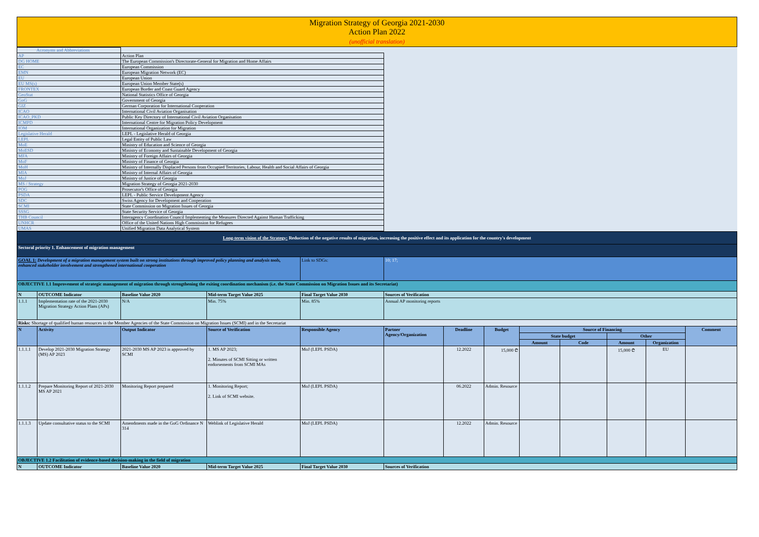Migration Strategy of Georgia 2021-2030
Action Plan 2022
(unofficial translation)
| Acronyms and Abbreviations | | |
| AP | Action Plan | |
| DG HOME | The European Commission's Directorate-General for Migration and Home Affairs | |
| EC | European Commission | |
| EMN | European Migration Network (EC) | |
| EU | European Union | |
| EU MS(s) | European Union Member State(s) | |
| FRONTEX | European Border and Coast Guard Agency | |
| GeoStat | National Statistics Office of Georgia | |
| GoG | Government of Georgia | |
| GIZ | German Corporation for International Cooperation | |
| ICAO | International Civil Aviation Organisation | |
| ICAO_PKD | Public Key Directory of International Civil Aviation Organisation | |
| ICMPD | International Centre for Migration Policy Development | |
| IOM | International Organization for Migration | |
| Legislative Herald | LEPL - Legislative Herald of Georgia | |
| LEPL | Legal Entity of Public Law | |
| MoE | Ministry of Education and Science of Georgia | |
| MoESD | Ministry of Economy and Sustainable Development of Georgia | |
| MFA | Ministry of Foreign Affairs of Georgia | |
| MoF | Ministry of Finance of Georgia | |
| MoH | Ministry of Internally Displaced Persons from Occupied Territories, Labour, Health and Social Affairs of Georgia | |
| MIA | Ministry of Internal Affairs of Georgia | |
| MoJ | Ministry of Justice of Georgia | |
| MS / Strategy | Migration Strategy of Georgia 2021-2030 | |
| POG | Prosecutor's Office of Georgia | |
| PSDA | LEPL - Public Service Development Agency | |
| SDC | Swiss Agency for Development and Cooperation | |
| SCMI | State Commission on Migration Issues of Georgia | |
| SSSG | State Security Service of Georgia | |
| THB Council | Interagency Coordination Council Implementing the Measures Directed Against Human Trafficking | |
| UNHCR | Office of the United Nations High Commission for Refugees | |
| UMAS | Unified Migration Data Analytical System | |
| Long-term vision of the Strategy: Reduction of the negative results of migration, increasing the positive effect and its application for the country's development | | | | | | | | | | | | |
| Sectoral priority 1. Enhancement of migration management | | | | | | | | | | | | |
| GOAL 1: Development of a migration management system built on strong institutions through improved policy planning and analysis tools, enhanced stakeholder involvement and strengthened international cooperation | | | | Link to SDGs: | 10; 17; | | | | | | | |
| OBJECTIVE 1.1 Improvement of strategic management of migration through strengthening the exiting coordination mechanism (i.e. the State Commission on Migration Issues and its Secretariat) | | | | | | | | | | | | |
| N | OUTCOME Indicator | Baseline Value 2020 | Mid-term Target Value 2025 | Final Target Value 2030 | Sources of Verification | | | | | | | |
| 1.1.1 | Implementation rate of the 2021-2030 Migration Strategy Action Plans (APs) | N/A | Min. 75% | Min. 85% | Annual AP monitoring reports | | | | | | | |
| Risks: Shortage of qualified human resources in the Member Agencies of the State Commission on Migration Issues (SCMI) and in the Secretariat | | | | | | | | | | | | |
| N | Activity | Output Indicator | Source of Verification | Responsible Agency | Partner Agency/Organization | Deadline | Budget | Source of Financing | | | | Comment |
| | | | | | | | | State budget | | Other | | |
| | | | | | | | | Amount | Code | Amount | Organization | |
| 1.1.1.1 | Develop 2021-2030 Migration Strategy (MS) AP 2023 | 2021-2030 MS AP 2023 is approved by SCMI | 1. MS AP 2023; 2. Minutes of SCMI Sitting or written endorsements from SCMI MAs | MoJ (LEPL PSDA) | | 12.2022 | 15,000 ₾ | | | 15,000 ₾ | EU | |
| 1.1.1.2 | Prepare Monitoring Report of 2021-2030 MS AP 2021 | Monitoring Report prepared | 1. Monitoring Report; 2. Link of SCMI website. | MoJ (LEPL PSDA) | | 06.2022 | Admin. Resource | | | | | |
| 1.1.1.3 | Update consultative status to the SCMI | Amendments made in the GoG Ordinance N 314 | Weblink of Legislative Herald | MoJ (LEPL PSDA) | | 12.2022 | Admin. Resource | | | | | |
| OBJECTIVE 1.2 Facilitation of evidence-based decision-making in the field of migration | | | | | | | | | | | | |
| N | OUTCOME Indicator | Baseline Value 2020 | Mid-term Target Value 2025 | Final Target Value 2030 | Sources of Verification | | | | | | | |